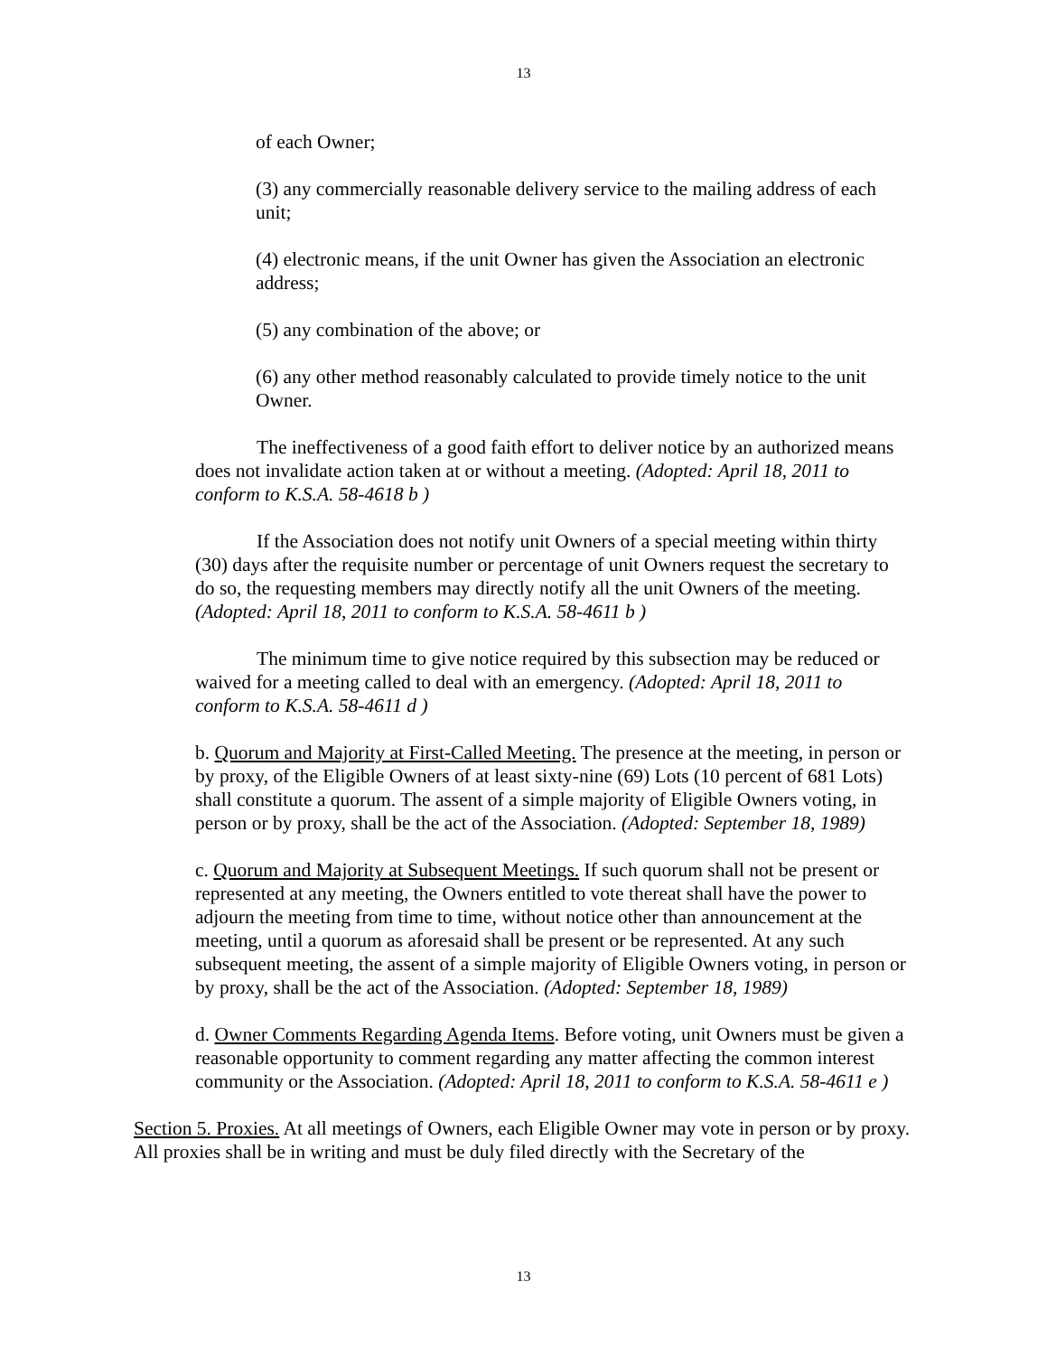13
of each Owner;
(3) any commercially reasonable delivery service to the mailing address of each unit;
(4) electronic means, if the unit Owner has given the Association an electronic address;
(5) any combination of the above; or
(6) any other method reasonably calculated to provide timely notice to the unit Owner.
The ineffectiveness of a good faith effort to deliver notice by an authorized means does not invalidate action taken at or without a meeting. (Adopted: April 18, 2011 to conform to K.S.A. 58-4618 b )
If the Association does not notify unit Owners of a special meeting within thirty (30) days after the requisite number or percentage of unit Owners request the secretary to do so, the requesting members may directly notify all the unit Owners of the meeting. (Adopted: April 18, 2011 to conform to K.S.A. 58-4611 b )
The minimum time to give notice required by this subsection may be reduced or waived for a meeting called to deal with an emergency. (Adopted: April 18, 2011 to conform to K.S.A. 58-4611 d )
b. Quorum and Majority at First-Called Meeting. The presence at the meeting, in person or by proxy, of the Eligible Owners of at least sixty-nine (69) Lots (10 percent of 681 Lots) shall constitute a quorum. The assent of a simple majority of Eligible Owners voting, in person or by proxy, shall be the act of the Association. (Adopted: September 18, 1989)
c. Quorum and Majority at Subsequent Meetings. If such quorum shall not be present or represented at any meeting, the Owners entitled to vote thereat shall have the power to adjourn the meeting from time to time, without notice other than announcement at the meeting, until a quorum as aforesaid shall be present or be represented. At any such subsequent meeting, the assent of a simple majority of Eligible Owners voting, in person or by proxy, shall be the act of the Association. (Adopted: September 18, 1989)
d. Owner Comments Regarding Agenda Items. Before voting, unit Owners must be given a reasonable opportunity to comment regarding any matter affecting the common interest community or the Association. (Adopted: April 18, 2011 to conform to K.S.A. 58-4611 e )
Section 5. Proxies. At all meetings of Owners, each Eligible Owner may vote in person or by proxy. All proxies shall be in writing and must be duly filed directly with the Secretary of the
13